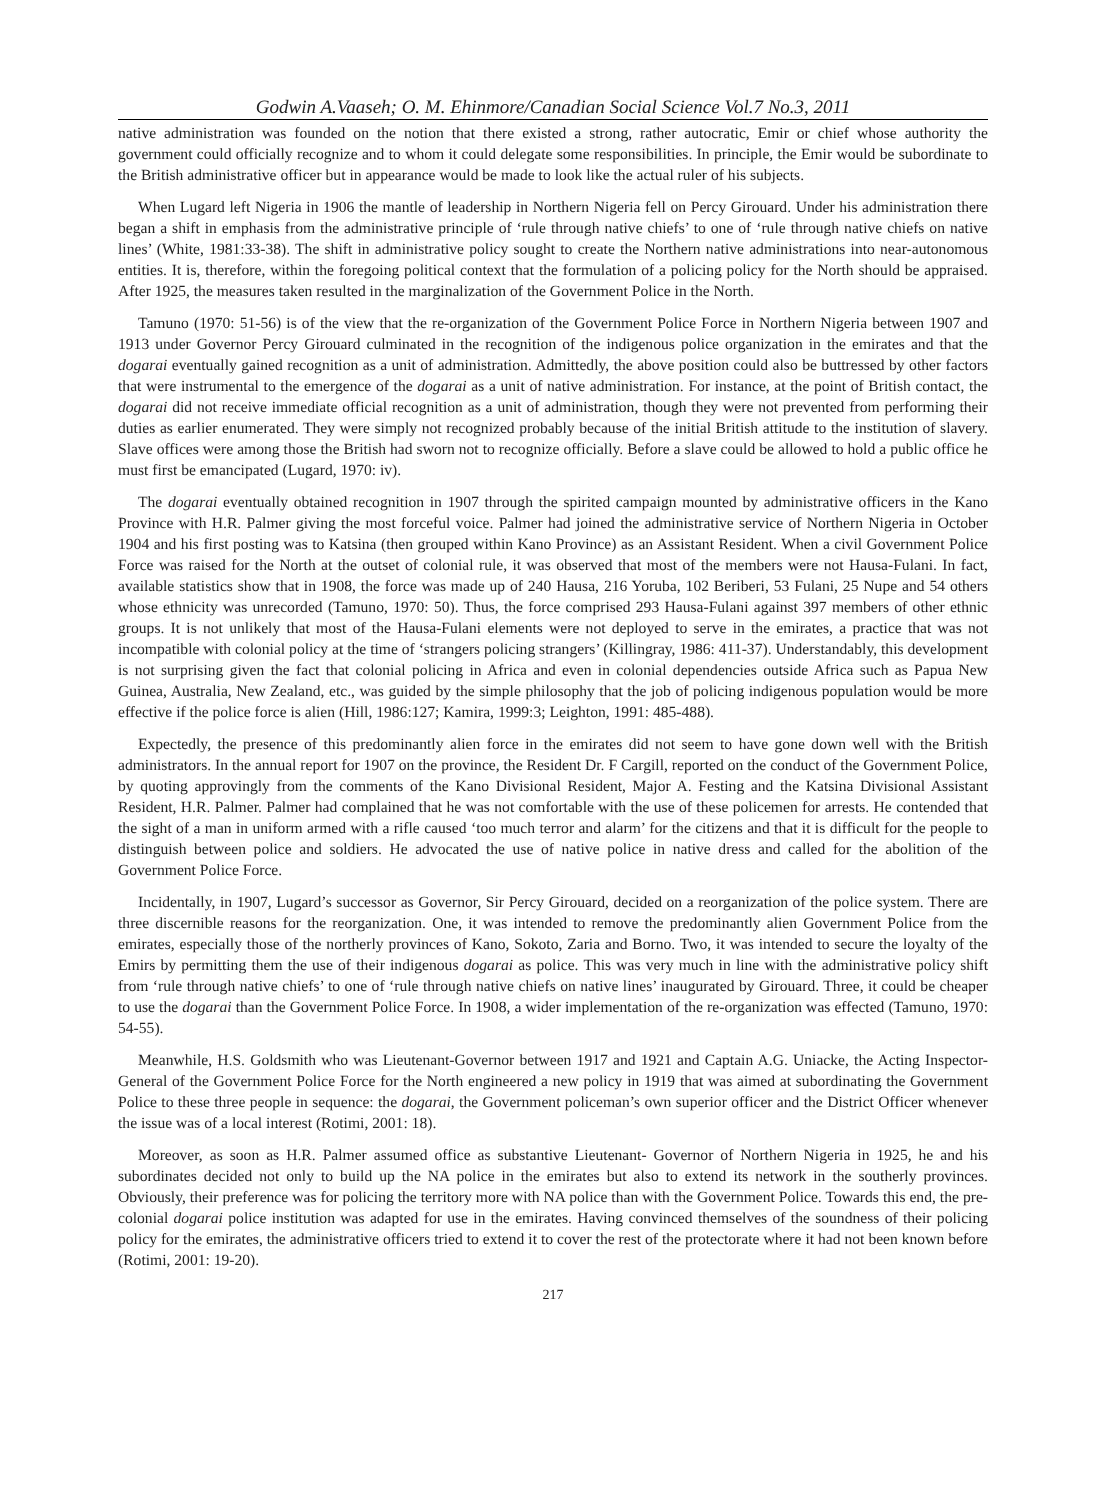Godwin A.Vaaseh; O. M. Ehinmore/Canadian Social Science Vol.7 No.3, 2011
native administration was founded on the notion that there existed a strong, rather autocratic, Emir or chief whose authority the government could officially recognize and to whom it could delegate some responsibilities. In principle, the Emir would be subordinate to the British administrative officer but in appearance would be made to look like the actual ruler of his subjects.
When Lugard left Nigeria in 1906 the mantle of leadership in Northern Nigeria fell on Percy Girouard. Under his administration there began a shift in emphasis from the administrative principle of ‘rule through native chiefs’ to one of ‘rule through native chiefs on native lines’ (White, 1981:33-38). The shift in administrative policy sought to create the Northern native administrations into near-autonomous entities. It is, therefore, within the foregoing political context that the formulation of a policing policy for the North should be appraised. After 1925, the measures taken resulted in the marginalization of the Government Police in the North.
Tamuno (1970: 51-56) is of the view that the re-organization of the Government Police Force in Northern Nigeria between 1907 and 1913 under Governor Percy Girouard culminated in the recognition of the indigenous police organization in the emirates and that the dogarai eventually gained recognition as a unit of administration. Admittedly, the above position could also be buttressed by other factors that were instrumental to the emergence of the dogarai as a unit of native administration. For instance, at the point of British contact, the dogarai did not receive immediate official recognition as a unit of administration, though they were not prevented from performing their duties as earlier enumerated. They were simply not recognized probably because of the initial British attitude to the institution of slavery. Slave offices were among those the British had sworn not to recognize officially. Before a slave could be allowed to hold a public office he must first be emancipated (Lugard, 1970: iv).
The dogarai eventually obtained recognition in 1907 through the spirited campaign mounted by administrative officers in the Kano Province with H.R. Palmer giving the most forceful voice. Palmer had joined the administrative service of Northern Nigeria in October 1904 and his first posting was to Katsina (then grouped within Kano Province) as an Assistant Resident. When a civil Government Police Force was raised for the North at the outset of colonial rule, it was observed that most of the members were not Hausa-Fulani. In fact, available statistics show that in 1908, the force was made up of 240 Hausa, 216 Yoruba, 102 Beriberi, 53 Fulani, 25 Nupe and 54 others whose ethnicity was unrecorded (Tamuno, 1970: 50). Thus, the force comprised 293 Hausa-Fulani against 397 members of other ethnic groups. It is not unlikely that most of the Hausa-Fulani elements were not deployed to serve in the emirates, a practice that was not incompatible with colonial policy at the time of ‘strangers policing strangers’ (Killingray, 1986: 411-37). Understandably, this development is not surprising given the fact that colonial policing in Africa and even in colonial dependencies outside Africa such as Papua New Guinea, Australia, New Zealand, etc., was guided by the simple philosophy that the job of policing indigenous population would be more effective if the police force is alien (Hill, 1986:127; Kamira, 1999:3; Leighton, 1991: 485-488).
Expectedly, the presence of this predominantly alien force in the emirates did not seem to have gone down well with the British administrators. In the annual report for 1907 on the province, the Resident Dr. F Cargill, reported on the conduct of the Government Police, by quoting approvingly from the comments of the Kano Divisional Resident, Major A. Festing and the Katsina Divisional Assistant Resident, H.R. Palmer. Palmer had complained that he was not comfortable with the use of these policemen for arrests. He contended that the sight of a man in uniform armed with a rifle caused ‘too much terror and alarm’ for the citizens and that it is difficult for the people to distinguish between police and soldiers. He advocated the use of native police in native dress and called for the abolition of the Government Police Force.
Incidentally, in 1907, Lugard’s successor as Governor, Sir Percy Girouard, decided on a reorganization of the police system. There are three discernible reasons for the reorganization. One, it was intended to remove the predominantly alien Government Police from the emirates, especially those of the northerly provinces of Kano, Sokoto, Zaria and Borno. Two, it was intended to secure the loyalty of the Emirs by permitting them the use of their indigenous dogarai as police. This was very much in line with the administrative policy shift from ‘rule through native chiefs’ to one of ‘rule through native chiefs on native lines’ inaugurated by Girouard. Three, it could be cheaper to use the dogarai than the Government Police Force. In 1908, a wider implementation of the re-organization was effected (Tamuno, 1970: 54-55).
Meanwhile, H.S. Goldsmith who was Lieutenant-Governor between 1917 and 1921 and Captain A.G. Uniacke, the Acting Inspector-General of the Government Police Force for the North engineered a new policy in 1919 that was aimed at subordinating the Government Police to these three people in sequence: the dogarai, the Government policeman’s own superior officer and the District Officer whenever the issue was of a local interest (Rotimi, 2001: 18).
Moreover, as soon as H.R. Palmer assumed office as substantive Lieutenant- Governor of Northern Nigeria in 1925, he and his subordinates decided not only to build up the NA police in the emirates but also to extend its network in the southerly provinces. Obviously, their preference was for policing the territory more with NA police than with the Government Police. Towards this end, the pre-colonial dogarai police institution was adapted for use in the emirates. Having convinced themselves of the soundness of their policing policy for the emirates, the administrative officers tried to extend it to cover the rest of the protectorate where it had not been known before (Rotimi, 2001: 19-20).
217